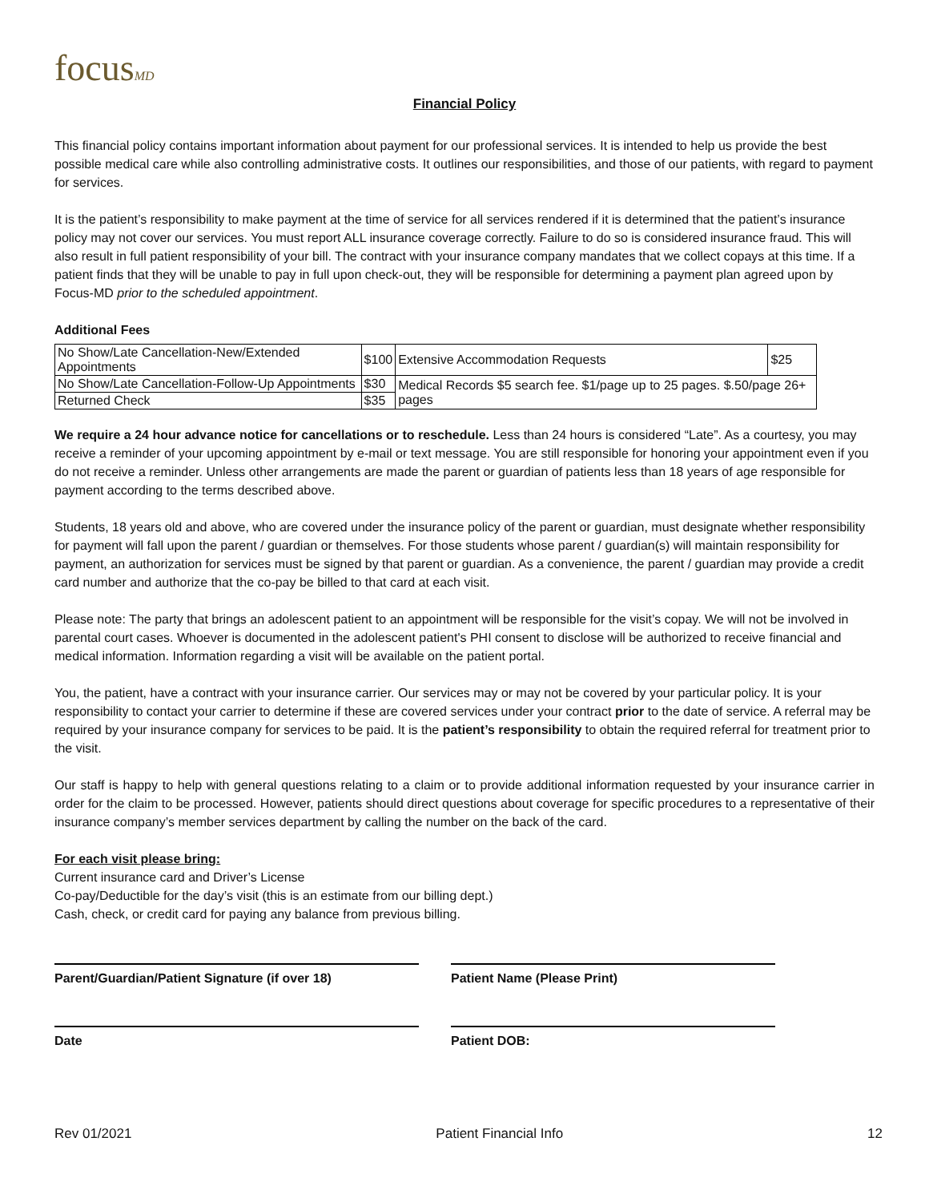focusMD
Financial Policy
This financial policy contains important information about payment for our professional services. It is intended to help us provide the best possible medical care while also controlling administrative costs. It outlines our responsibilities, and those of our patients, with regard to payment for services.
It is the patient’s responsibility to make payment at the time of service for all services rendered if it is determined that the patient’s insurance policy may not cover our services. You must report ALL insurance coverage correctly. Failure to do so is considered insurance fraud. This will also result in full patient responsibility of your bill. The contract with your insurance company mandates that we collect copays at this time. If a patient finds that they will be unable to pay in full upon check-out, they will be responsible for determining a payment plan agreed upon by Focus-MD prior to the scheduled appointment.
Additional Fees
| No Show/Late Cancellation-New/Extended Appointments | $100 | Extensive Accommodation Requests | $25 |
| No Show/Late Cancellation-Follow-Up Appointments | $30 | Medical Records $5 search fee. $1/page up to 25 pages. $.50/page 26+ pages | |
| Returned Check | $35 | | |
We require a 24 hour advance notice for cancellations or to reschedule. Less than 24 hours is considered “Late”. As a courtesy, you may receive a reminder of your upcoming appointment by e-mail or text message. You are still responsible for honoring your appointment even if you do not receive a reminder. Unless other arrangements are made the parent or guardian of patients less than 18 years of age responsible for payment according to the terms described above.
Students, 18 years old and above, who are covered under the insurance policy of the parent or guardian, must designate whether responsibility for payment will fall upon the parent / guardian or themselves. For those students whose parent / guardian(s) will maintain responsibility for payment, an authorization for services must be signed by that parent or guardian. As a convenience, the parent / guardian may provide a credit card number and authorize that the co-pay be billed to that card at each visit.
Please note: The party that brings an adolescent patient to an appointment will be responsible for the visit’s copay. We will not be involved in parental court cases. Whoever is documented in the adolescent patient's PHI consent to disclose will be authorized to receive financial and medical information. Information regarding a visit will be available on the patient portal.
You, the patient, have a contract with your insurance carrier. Our services may or may not be covered by your particular policy. It is your responsibility to contact your carrier to determine if these are covered services under your contract prior to the date of service. A referral may be required by your insurance company for services to be paid. It is the patient’s responsibility to obtain the required referral for treatment prior to the visit.
Our staff is happy to help with general questions relating to a claim or to provide additional information requested by your insurance carrier in order for the claim to be processed. However, patients should direct questions about coverage for specific procedures to a representative of their insurance company’s member services department by calling the number on the back of the card.
For each visit please bring:
Current insurance card and Driver’s License
Co-pay/Deductible for the day’s visit (this is an estimate from our billing dept.)
Cash, check, or credit card for paying any balance from previous billing.
Parent/Guardian/Patient Signature (if over 18) Patient Name (Please Print)
Date Patient DOB:
Rev 01/2021 Patient Financial Info 12